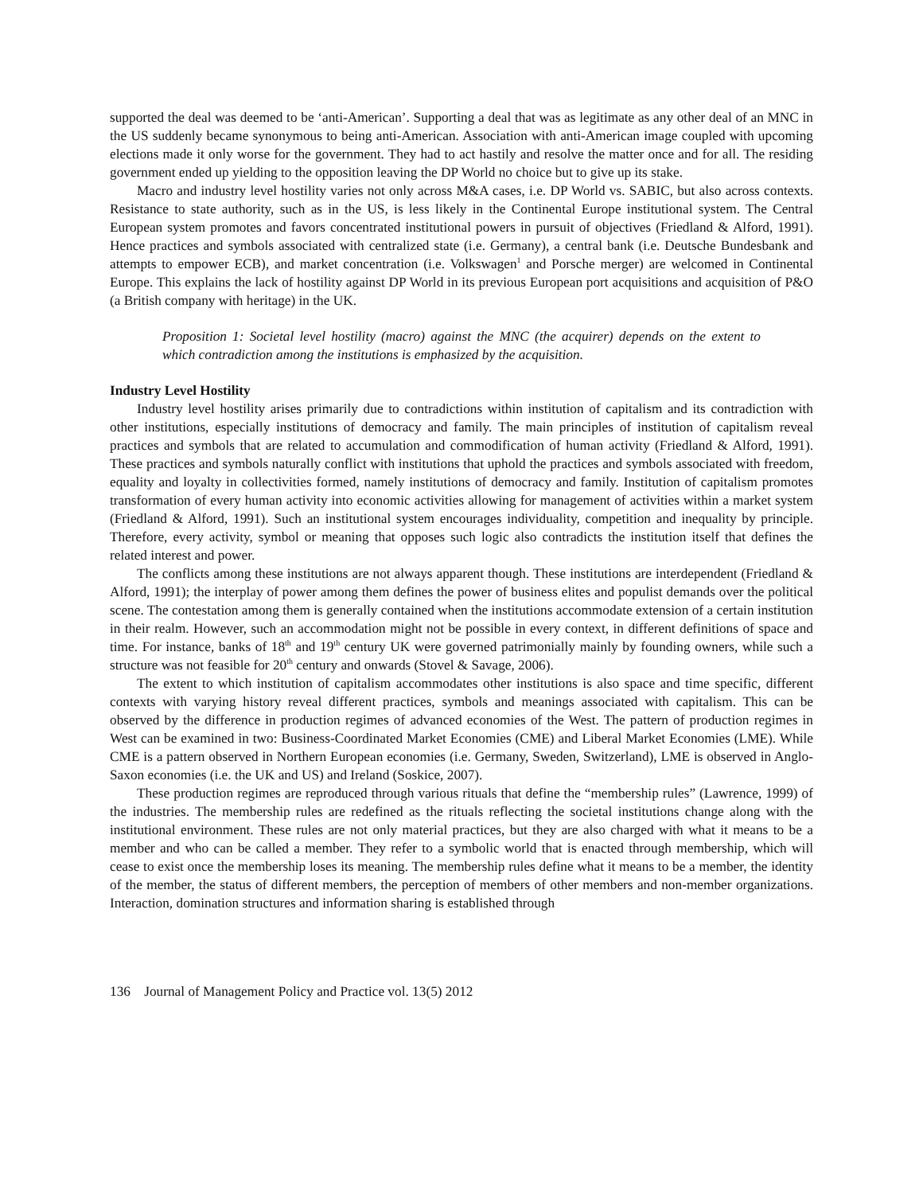supported the deal was deemed to be ‘anti-American’. Supporting a deal that was as legitimate as any other deal of an MNC in the US suddenly became synonymous to being anti-American. Association with anti-American image coupled with upcoming elections made it only worse for the government. They had to act hastily and resolve the matter once and for all. The residing government ended up yielding to the opposition leaving the DP World no choice but to give up its stake.
Macro and industry level hostility varies not only across M&A cases, i.e. DP World vs. SABIC, but also across contexts. Resistance to state authority, such as in the US, is less likely in the Continental Europe institutional system. The Central European system promotes and favors concentrated institutional powers in pursuit of objectives (Friedland & Alford, 1991). Hence practices and symbols associated with centralized state (i.e. Germany), a central bank (i.e. Deutsche Bundesbank and attempts to empower ECB), and market concentration (i.e. Volkswagen<sup>1</sup> and Porsche merger) are welcomed in Continental Europe. This explains the lack of hostility against DP World in its previous European port acquisitions and acquisition of P&O (a British company with heritage) in the UK.
Proposition 1: Societal level hostility (macro) against the MNC (the acquirer) depends on the extent to which contradiction among the institutions is emphasized by the acquisition.
Industry Level Hostility
Industry level hostility arises primarily due to contradictions within institution of capitalism and its contradiction with other institutions, especially institutions of democracy and family. The main principles of institution of capitalism reveal practices and symbols that are related to accumulation and commodification of human activity (Friedland & Alford, 1991). These practices and symbols naturally conflict with institutions that uphold the practices and symbols associated with freedom, equality and loyalty in collectivities formed, namely institutions of democracy and family. Institution of capitalism promotes transformation of every human activity into economic activities allowing for management of activities within a market system (Friedland & Alford, 1991). Such an institutional system encourages individuality, competition and inequality by principle. Therefore, every activity, symbol or meaning that opposes such logic also contradicts the institution itself that defines the related interest and power.
The conflicts among these institutions are not always apparent though. These institutions are interdependent (Friedland & Alford, 1991); the interplay of power among them defines the power of business elites and populist demands over the political scene. The contestation among them is generally contained when the institutions accommodate extension of a certain institution in their realm. However, such an accommodation might not be possible in every context, in different definitions of space and time. For instance, banks of 18<sup>th</sup> and 19<sup>th</sup> century UK were governed patrimonially mainly by founding owners, while such a structure was not feasible for 20<sup>th</sup> century and onwards (Stovel & Savage, 2006).
The extent to which institution of capitalism accommodates other institutions is also space and time specific, different contexts with varying history reveal different practices, symbols and meanings associated with capitalism. This can be observed by the difference in production regimes of advanced economies of the West. The pattern of production regimes in West can be examined in two: Business-Coordinated Market Economies (CME) and Liberal Market Economies (LME). While CME is a pattern observed in Northern European economies (i.e. Germany, Sweden, Switzerland), LME is observed in Anglo-Saxon economies (i.e. the UK and US) and Ireland (Soskice, 2007).
These production regimes are reproduced through various rituals that define the “membership rules” (Lawrence, 1999) of the industries. The membership rules are redefined as the rituals reflecting the societal institutions change along with the institutional environment. These rules are not only material practices, but they are also charged with what it means to be a member and who can be called a member. They refer to a symbolic world that is enacted through membership, which will cease to exist once the membership loses its meaning. The membership rules define what it means to be a member, the identity of the member, the status of different members, the perception of members of other members and non-member organizations. Interaction, domination structures and information sharing is established through
136 Journal of Management Policy and Practice vol. 13(5) 2012